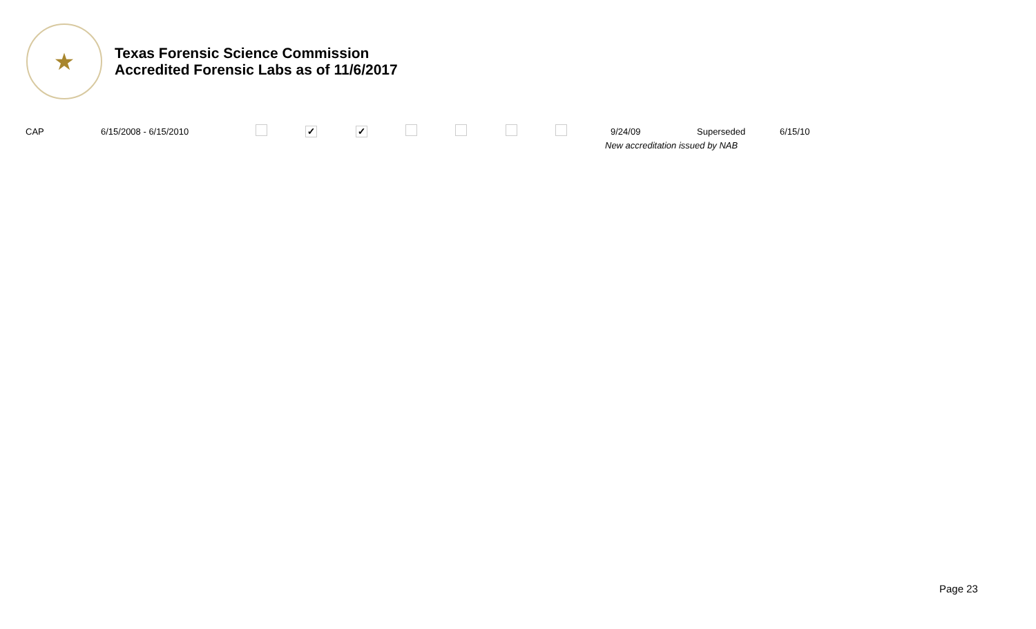★
Texas Forensic Science Commission
Accredited Forensic Labs as of 11/6/2017
| CAP | 6/15/2008 - 6/15/2010 | | ✓ | ✓ | | | | | 9/24/09 | Superseded | 6/15/10 |
| | | | | | | | | | New accreditation issued by NAB | | |
Page 23